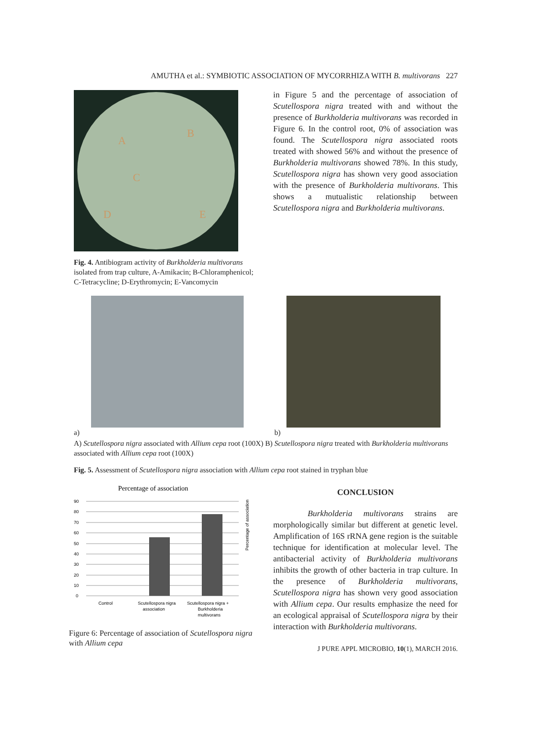AMUTHA et al.: SYMBIOTIC ASSOCIATION OF MYCORRHIZA WITH B. multivorans 227
A
B
C
D
E
Fig. 4. Antibiogram activity of Burkholderia multivorans isolated from trap culture, A-Amikacin; B-Chloramphenicol; C-Tetracycline; D-Erythromycin; E-Vancomycin
in Figure 5 and the percentage of association of Scutellospora nigra treated with and without the presence of Burkholderia multivorans was recorded in Figure 6. In the control root, 0% of association was found. The Scutellospora nigra associated roots treated with showed 56% and without the presence of Burkholderia multivorans showed 78%. In this study, Scutellospora nigra has shown very good association with the presence of Burkholderia multivorans. This shows a mutualistic relationship between Scutellospora nigra and Burkholderia multivorans.
a) b)
A) Scutellospora nigra associated with Allium cepa root (100X) B) Scutellospora nigra treated with Burkholderia multivorans associated with Allium cepa root (100X)
Fig. 5. Assessment of Scutellospora nigra association with Allium cepa root stained in tryphan blue
Percentage of association
90
80
70
60
50
40
30
20
10
0
Control
Scutellospora nigra
association
Scutellospora nigra +
Burkholderia
multivorans
Percentage of association
Figure 6: Percentage of association of Scutellospora nigra with Allium cepa
CONCLUSION
Burkholderia multivorans strains are morphologically similar but different at genetic level. Amplification of 16S rRNA gene region is the suitable technique for identification at molecular level. The antibacterial activity of Burkholderia multivorans inhibits the growth of other bacteria in trap culture. In the presence of Burkholderia multivorans, Scutellospora nigra has shown very good association with Allium cepa. Our results emphasize the need for an ecological appraisal of Scutellospora nigra by their interaction with Burkholderia multivorans.
J PURE APPL MICROBIO, 10(1), MARCH 2016.